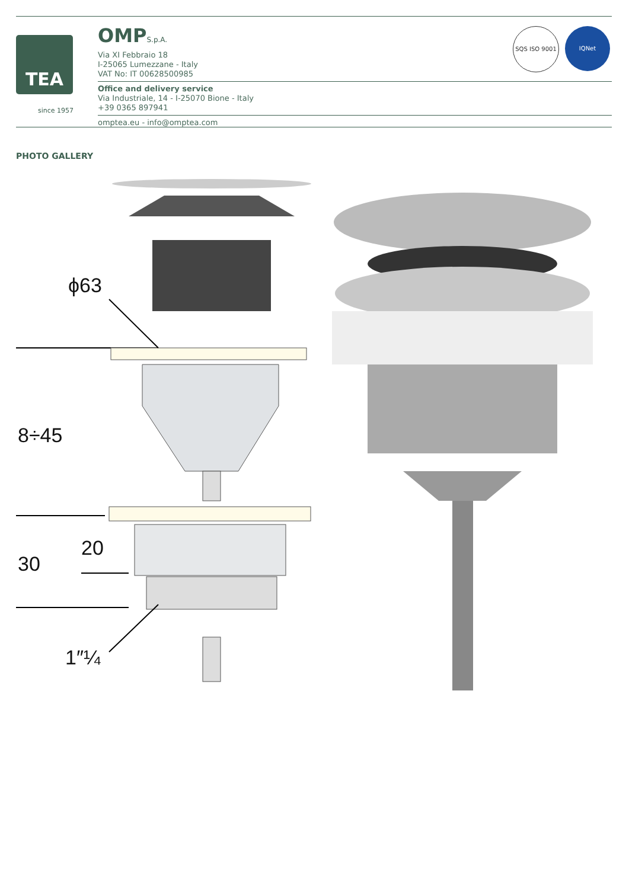TEA
since 1957
OMPS.p.A.
Via XI Febbraio 18
I-25065 Lumezzane - Italy
VAT No: IT 00628500985
Office and delivery service
Via Industriale, 14 - I-25070 Bione - Italy
+39 0365 897941
omptea.eu - info@omptea.com
SQS ISO 9001 IQNet
PHOTO GALLERY
ϕ63
8÷45
20
30
1″¼